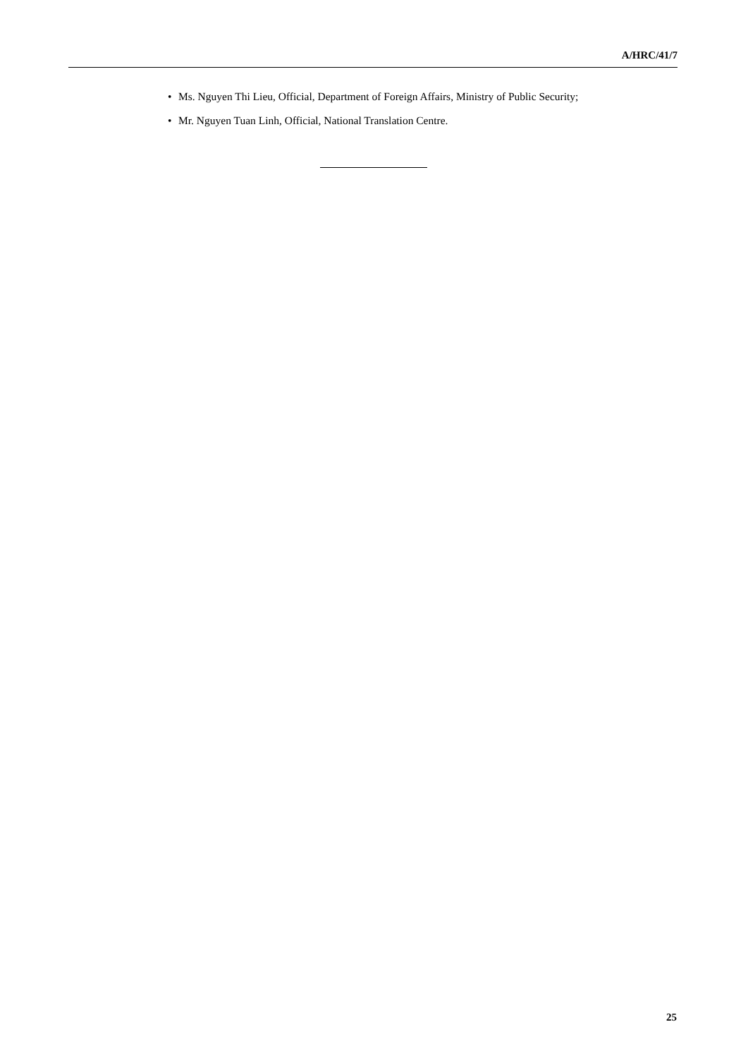A/HRC/41/7
• Ms. Nguyen Thi Lieu, Official, Department of Foreign Affairs, Ministry of Public Security;
• Mr. Nguyen Tuan Linh, Official, National Translation Centre.
25